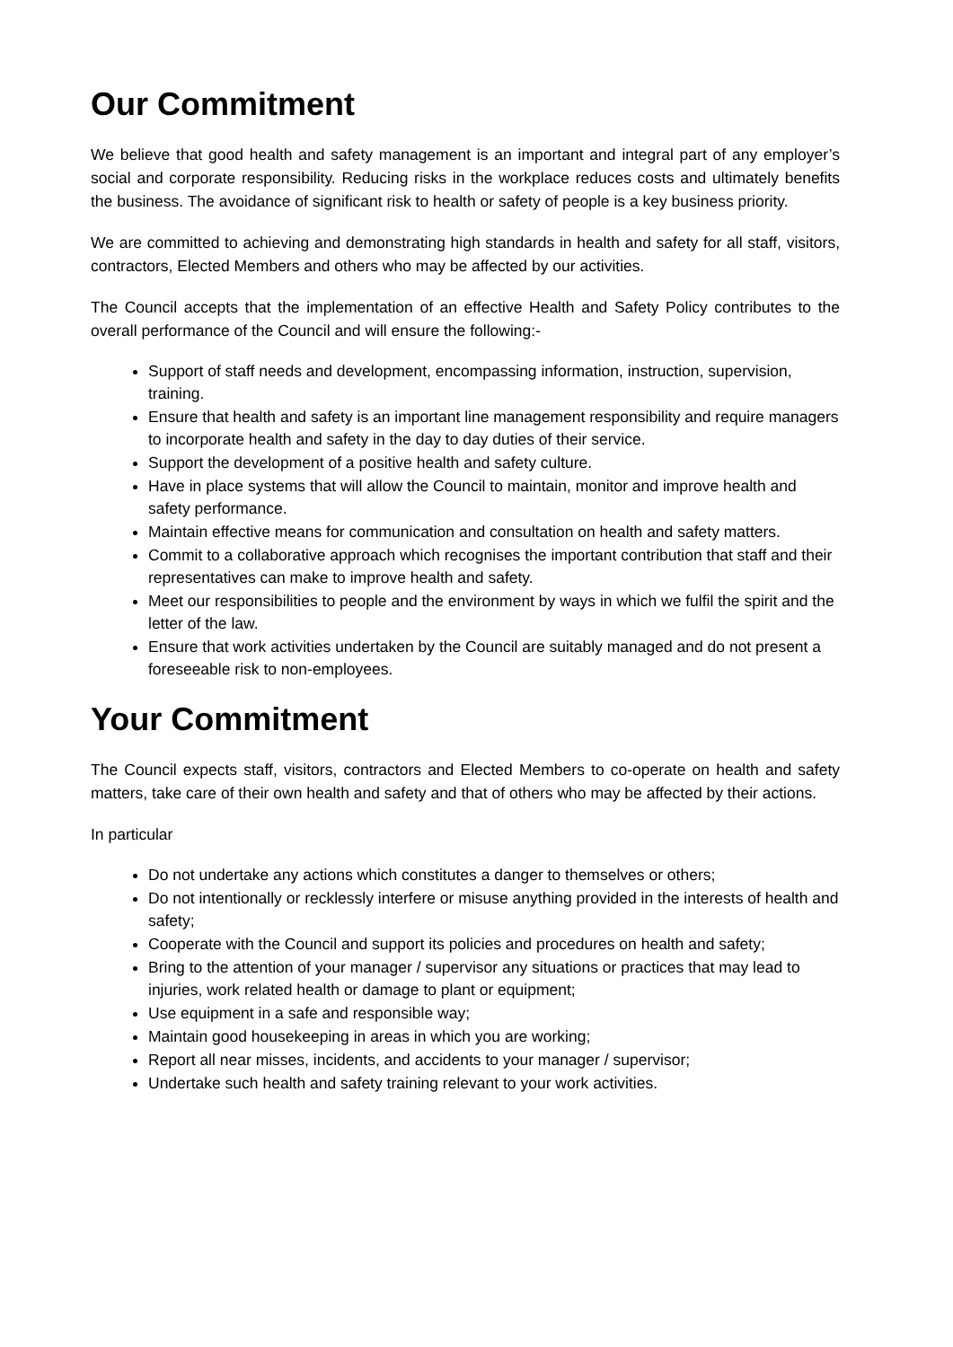Our Commitment
We believe that good health and safety management is an important and integral part of any employer’s social and corporate responsibility. Reducing risks in the workplace reduces costs and ultimately benefits the business. The avoidance of significant risk to health or safety of people is a key business priority.
We are committed to achieving and demonstrating high standards in health and safety for all staff, visitors, contractors, Elected Members and others who may be affected by our activities.
The Council accepts that the implementation of an effective Health and Safety Policy contributes to the overall performance of the Council and will ensure the following:-
Support of staff needs and development, encompassing information, instruction, supervision, training.
Ensure that health and safety is an important line management responsibility and require managers to incorporate health and safety in the day to day duties of their service.
Support the development of a positive health and safety culture.
Have in place systems that will allow the Council to maintain, monitor and improve health and safety performance.
Maintain effective means for communication and consultation on health and safety matters.
Commit to a collaborative approach which recognises the important contribution that staff and their representatives can make to improve health and safety.
Meet our responsibilities to people and the environment by ways in which we fulfil the spirit and the letter of the law.
Ensure that work activities undertaken by the Council are suitably managed and do not present a foreseeable risk to non-employees.
Your Commitment
The Council expects staff, visitors, contractors and Elected Members to co-operate on health and safety matters, take care of their own health and safety and that of others who may be affected by their actions.
In particular
Do not undertake any actions which constitutes a danger to themselves or others;
Do not intentionally or recklessly interfere or misuse anything provided in the interests of health and safety;
Cooperate with the Council and support its policies and procedures on health and safety;
Bring to the attention of your manager / supervisor any situations or practices that may lead to injuries, work related health or damage to plant or equipment;
Use equipment in a safe and responsible way;
Maintain good housekeeping in areas in which you are working;
Report all near misses, incidents, and accidents to your manager / supervisor;
Undertake such health and safety training relevant to your work activities.